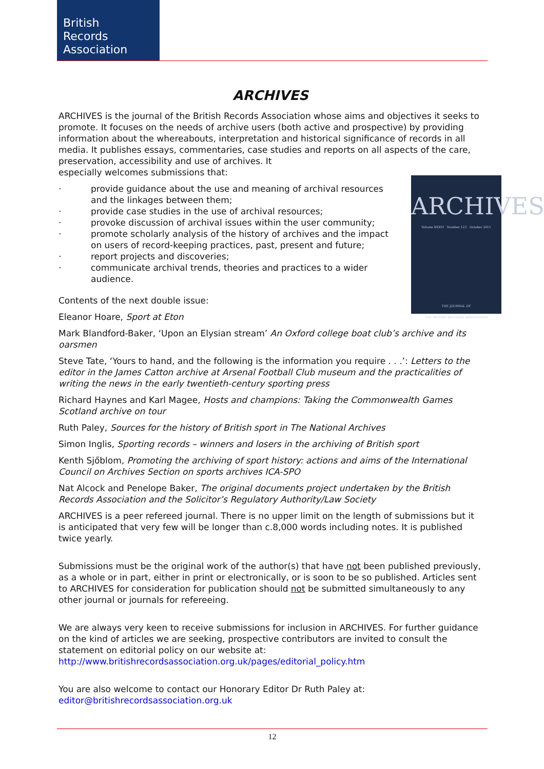British
Records
Association
ARCHIVES
ARCHIVES is the journal of the British Records Association whose aims and objectives it seeks to promote. It focuses on the needs of archive users (both active and prospective) by providing information about the whereabouts, interpretation and historical significance of records in all media. It publishes essays, commentaries, case studies and reports on all aspects of the care, preservation, accessibility and use of archives. It
especially welcomes submissions that:
ARCHIVES
Volume XXXVI Number 123 October 2011
THE JOURNAL OF
THE BRITISH RECORDS ASSOCIATION
· provide guidance about the use and meaning of archival resources and the linkages between them;
· provide case studies in the use of archival resources;
· provoke discussion of archival issues within the user community;
· promote scholarly analysis of the history of archives and the impact on users of record-keeping practices, past, present and future;
· report projects and discoveries;
· communicate archival trends, theories and practices to a wider audience.
Contents of the next double issue:
Eleanor Hoare, Sport at Eton
Mark Blandford-Baker, ‘Upon an Elysian stream’ An Oxford college boat club’s archive and its oarsmen
Steve Tate, ‘Yours to hand, and the following is the information you require . . .’: Letters to the editor in the James Catton archive at Arsenal Football Club museum and the practicalities of writing the news in the early twentieth-century sporting press
Richard Haynes and Karl Magee, Hosts and champions: Taking the Commonwealth Games Scotland archive on tour
Ruth Paley, Sources for the history of British sport in The National Archives
Simon Inglis, Sporting records – winners and losers in the archiving of British sport
Kenth Sjőblom, Promoting the archiving of sport history: actions and aims of the International Council on Archives Section on sports archives ICA-SPO
Nat Alcock and Penelope Baker, The original documents project undertaken by the British Records Association and the Solicitor’s Regulatory Authority/Law Society
ARCHIVES is a peer refereed journal. There is no upper limit on the length of submissions but it is anticipated that very few will be longer than c.8,000 words including notes. It is published twice yearly.
Submissions must be the original work of the author(s) that have not been published previously, as a whole or in part, either in print or electronically, or is soon to be so published. Articles sent to ARCHIVES for consideration for publication should not be submitted simultaneously to any other journal or journals for refereeing.
We are always very keen to receive submissions for inclusion in ARCHIVES. For further guidance on the kind of articles we are seeking, prospective contributors are invited to consult the statement on editorial policy on our website at: http://www.britishrecordsassociation.org.uk/pages/editorial_policy.htm
You are also welcome to contact our Honorary Editor Dr Ruth Paley at:
editor@britishrecordsassociation.org.uk
12